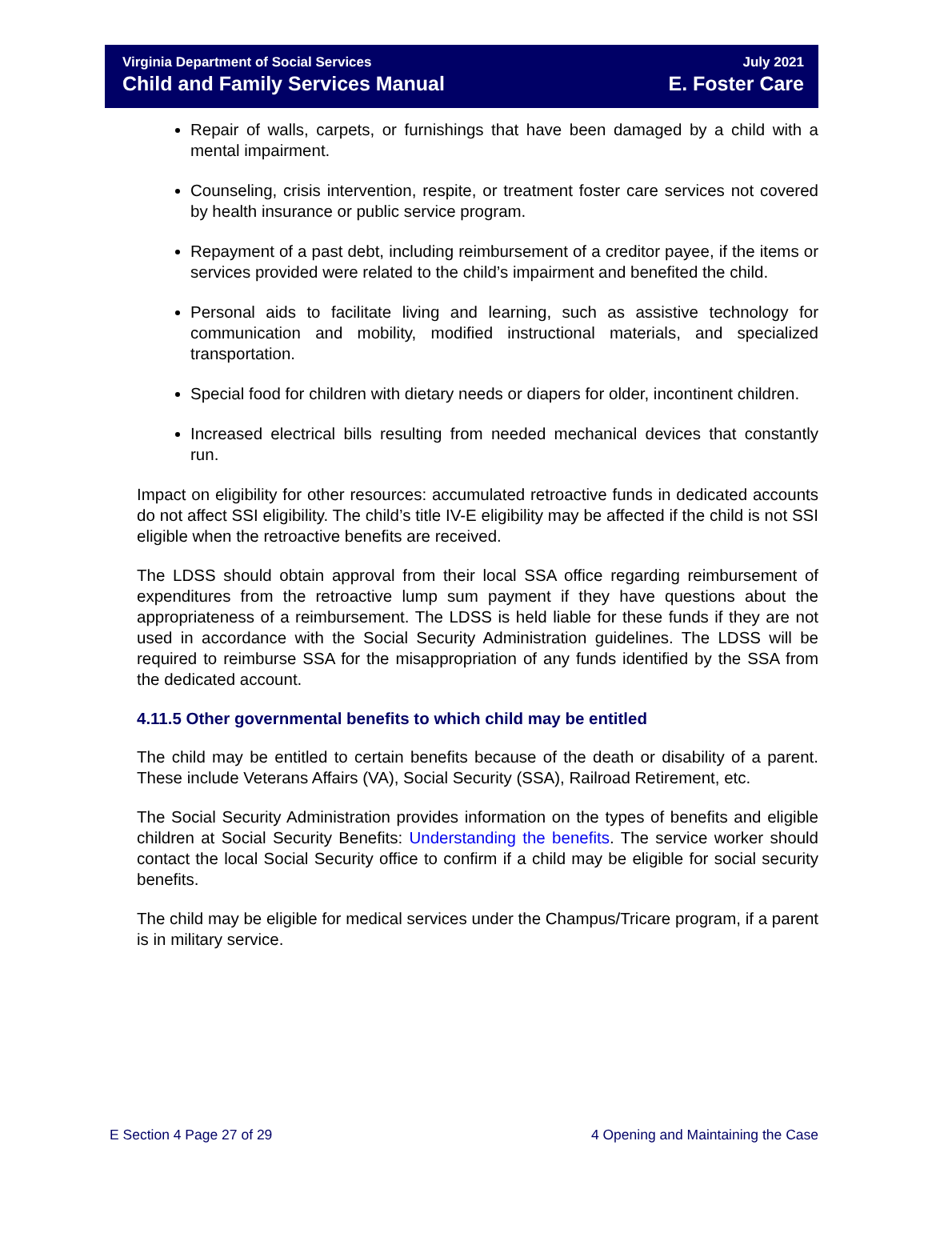Virginia Department of Social Services
Child and Family Services Manual
July 2021
E. Foster Care
Repair of walls, carpets, or furnishings that have been damaged by a child with a mental impairment.
Counseling, crisis intervention, respite, or treatment foster care services not covered by health insurance or public service program.
Repayment of a past debt, including reimbursement of a creditor payee, if the items or services provided were related to the child’s impairment and benefited the child.
Personal aids to facilitate living and learning, such as assistive technology for communication and mobility, modified instructional materials, and specialized transportation.
Special food for children with dietary needs or diapers for older, incontinent children.
Increased electrical bills resulting from needed mechanical devices that constantly run.
Impact on eligibility for other resources: accumulated retroactive funds in dedicated accounts do not affect SSI eligibility. The child’s title IV-E eligibility may be affected if the child is not SSI eligible when the retroactive benefits are received.
The LDSS should obtain approval from their local SSA office regarding reimbursement of expenditures from the retroactive lump sum payment if they have questions about the appropriateness of a reimbursement. The LDSS is held liable for these funds if they are not used in accordance with the Social Security Administration guidelines. The LDSS will be required to reimburse SSA for the misappropriation of any funds identified by the SSA from the dedicated account.
4.11.5 Other governmental benefits to which child may be entitled
The child may be entitled to certain benefits because of the death or disability of a parent. These include Veterans Affairs (VA), Social Security (SSA), Railroad Retirement, etc.
The Social Security Administration provides information on the types of benefits and eligible children at Social Security Benefits: Understanding the benefits. The service worker should contact the local Social Security office to confirm if a child may be eligible for social security benefits.
The child may be eligible for medical services under the Champus/Tricare program, if a parent is in military service.
E Section 4 Page 27 of 29 4 Opening and Maintaining the Case